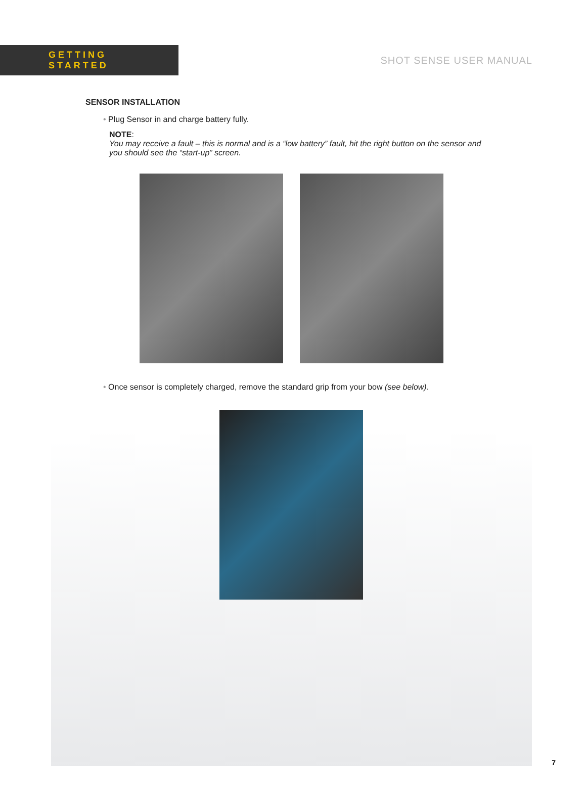GETTING STARTED
SHOT SENSE USER MANUAL
SENSOR INSTALLATION
• Plug Sensor in and charge battery fully.
NOTE:
You may receive a fault – this is normal and is a “low battery” fault, hit the right button on the sensor and you should see the “start-up” screen.
• Once sensor is completely charged, remove the standard grip from your bow (see below).
7